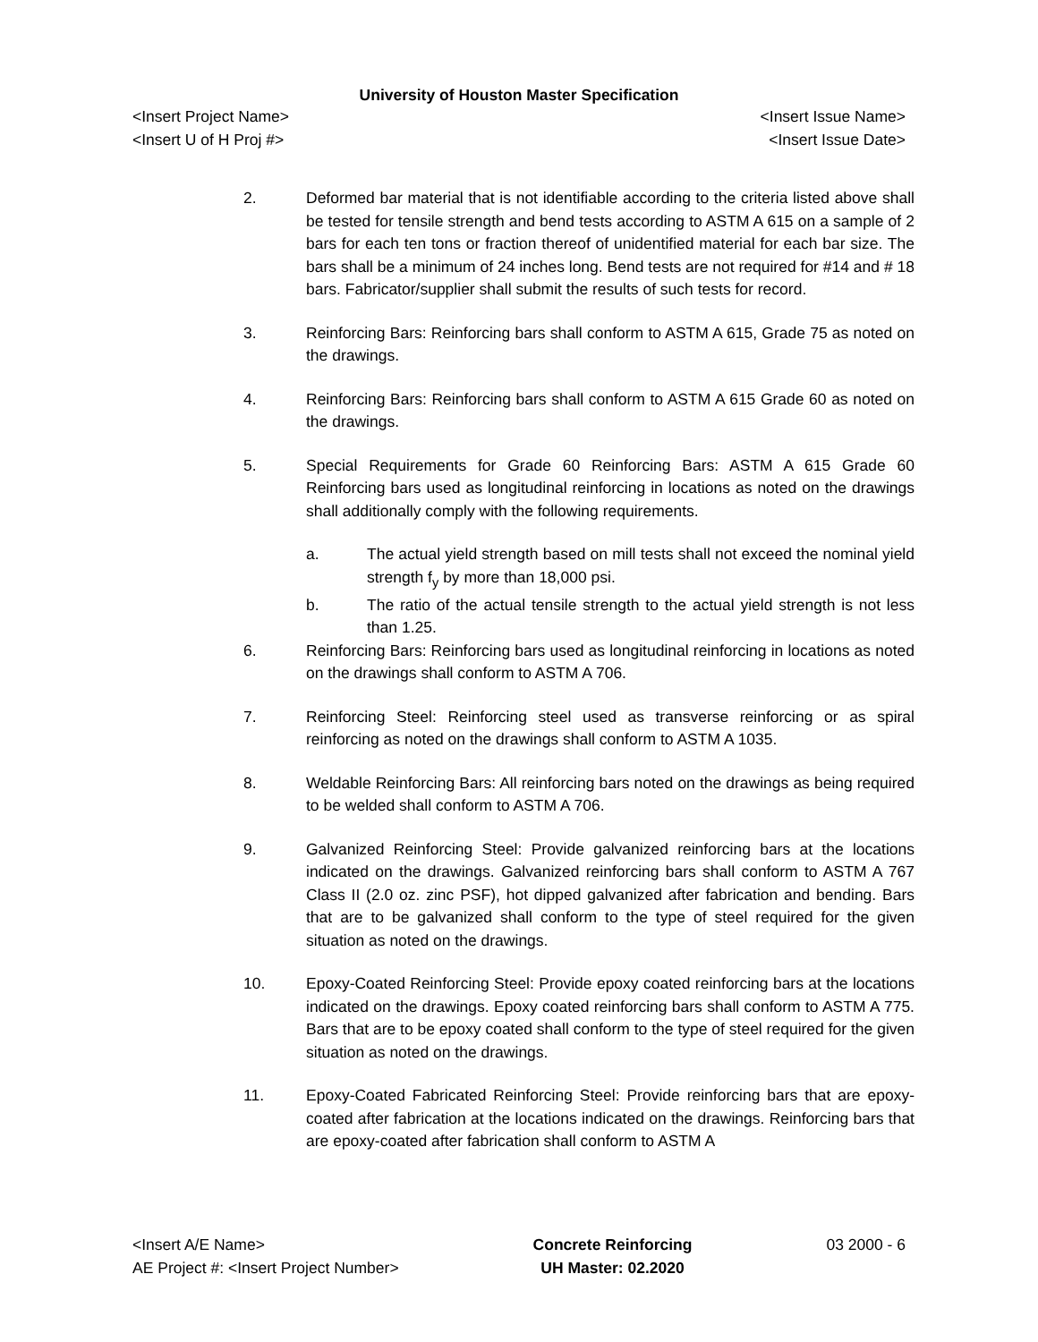University of Houston Master Specification
<Insert Project Name> <Insert Issue Name>
<Insert U of H Proj #> <Insert Issue Date>
2. Deformed bar material that is not identifiable according to the criteria listed above shall be tested for tensile strength and bend tests according to ASTM A 615 on a sample of 2 bars for each ten tons or fraction thereof of unidentified material for each bar size. The bars shall be a minimum of 24 inches long. Bend tests are not required for #14 and # 18 bars. Fabricator/supplier shall submit the results of such tests for record.
3. Reinforcing Bars: Reinforcing bars shall conform to ASTM A 615, Grade 75 as noted on the drawings.
4. Reinforcing Bars: Reinforcing bars shall conform to ASTM A 615 Grade 60 as noted on the drawings.
5. Special Requirements for Grade 60 Reinforcing Bars: ASTM A 615 Grade 60 Reinforcing bars used as longitudinal reinforcing in locations as noted on the drawings shall additionally comply with the following requirements.
a. The actual yield strength based on mill tests shall not exceed the nominal yield strength f<sub>y</sub> by more than 18,000 psi.
b. The ratio of the actual tensile strength to the actual yield strength is not less than 1.25.
6. Reinforcing Bars: Reinforcing bars used as longitudinal reinforcing in locations as noted on the drawings shall conform to ASTM A 706.
7. Reinforcing Steel: Reinforcing steel used as transverse reinforcing or as spiral reinforcing as noted on the drawings shall conform to ASTM A 1035.
8. Weldable Reinforcing Bars: All reinforcing bars noted on the drawings as being required to be welded shall conform to ASTM A 706.
9. Galvanized Reinforcing Steel: Provide galvanized reinforcing bars at the locations indicated on the drawings. Galvanized reinforcing bars shall conform to ASTM A 767 Class II (2.0 oz. zinc PSF), hot dipped galvanized after fabrication and bending. Bars that are to be galvanized shall conform to the type of steel required for the given situation as noted on the drawings.
10. Epoxy-Coated Reinforcing Steel: Provide epoxy coated reinforcing bars at the locations indicated on the drawings. Epoxy coated reinforcing bars shall conform to ASTM A 775. Bars that are to be epoxy coated shall conform to the type of steel required for the given situation as noted on the drawings.
11. Epoxy-Coated Fabricated Reinforcing Steel: Provide reinforcing bars that are epoxy-coated after fabrication at the locations indicated on the drawings. Reinforcing bars that are epoxy-coated after fabrication shall conform to ASTM A
<Insert A/E Name>
AE Project #: <Insert Project Number>
Concrete Reinforcing
UH Master: 02.2020
03 2000 - 6